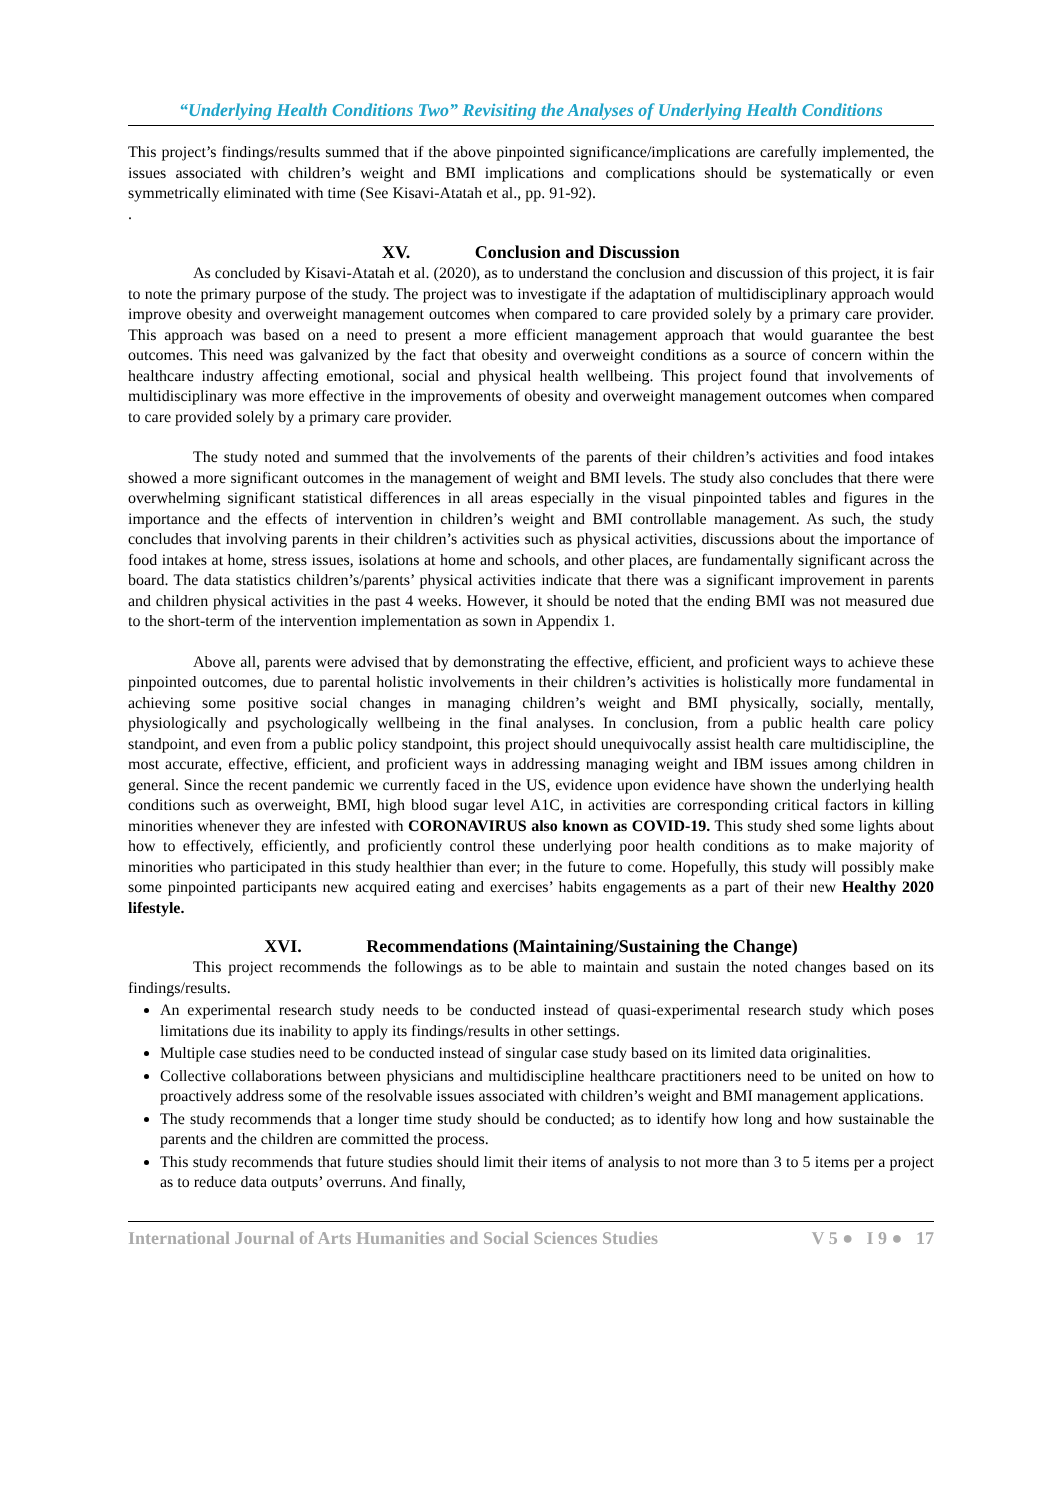“Underlying Health Conditions Two” Revisiting the Analyses of Underlying Health Conditions
This project’s findings/results summed that if the above pinpointed significance/implications are carefully implemented, the issues associated with children’s weight and BMI implications and complications should be systematically or even symmetrically eliminated with time (See Kisavi-Atatah et al., pp. 91-92).
.
XV. Conclusion and Discussion
As concluded by Kisavi-Atatah et al. (2020), as to understand the conclusion and discussion of this project, it is fair to note the primary purpose of the study. The project was to investigate if the adaptation of multidisciplinary approach would improve obesity and overweight management outcomes when compared to care provided solely by a primary care provider. This approach was based on a need to present a more efficient management approach that would guarantee the best outcomes. This need was galvanized by the fact that obesity and overweight conditions as a source of concern within the healthcare industry affecting emotional, social and physical health wellbeing. This project found that involvements of multidisciplinary was more effective in the improvements of obesity and overweight management outcomes when compared to care provided solely by a primary care provider.
The study noted and summed that the involvements of the parents of their children’s activities and food intakes showed a more significant outcomes in the management of weight and BMI levels. The study also concludes that there were overwhelming significant statistical differences in all areas especially in the visual pinpointed tables and figures in the importance and the effects of intervention in children’s weight and BMI controllable management. As such, the study concludes that involving parents in their children’s activities such as physical activities, discussions about the importance of food intakes at home, stress issues, isolations at home and schools, and other places, are fundamentally significant across the board. The data statistics children’s/parents’ physical activities indicate that there was a significant improvement in parents and children physical activities in the past 4 weeks. However, it should be noted that the ending BMI was not measured due to the short-term of the intervention implementation as sown in Appendix 1.
Above all, parents were advised that by demonstrating the effective, efficient, and proficient ways to achieve these pinpointed outcomes, due to parental holistic involvements in their children’s activities is holistically more fundamental in achieving some positive social changes in managing children’s weight and BMI physically, socially, mentally, physiologically and psychologically wellbeing in the final analyses. In conclusion, from a public health care policy standpoint, and even from a public policy standpoint, this project should unequivocally assist health care multidiscipline, the most accurate, effective, efficient, and proficient ways in addressing managing weight and IBM issues among children in general. Since the recent pandemic we currently faced in the US, evidence upon evidence have shown the underlying health conditions such as overweight, BMI, high blood sugar level A1C, in activities are corresponding critical factors in killing minorities whenever they are infested with CORONAVIRUS also known as COVID-19. This study shed some lights about how to effectively, efficiently, and proficiently control these underlying poor health conditions as to make majority of minorities who participated in this study healthier than ever; in the future to come. Hopefully, this study will possibly make some pinpointed participants new acquired eating and exercises’ habits engagements as a part of their new Healthy 2020 lifestyle.
XVI. Recommendations (Maintaining/Sustaining the Change)
This project recommends the followings as to be able to maintain and sustain the noted changes based on its findings/results.
An experimental research study needs to be conducted instead of quasi-experimental research study which poses limitations due its inability to apply its findings/results in other settings.
Multiple case studies need to be conducted instead of singular case study based on its limited data originalities.
Collective collaborations between physicians and multidiscipline healthcare practitioners need to be united on how to proactively address some of the resolvable issues associated with children’s weight and BMI management applications.
The study recommends that a longer time study should be conducted; as to identify how long and how sustainable the parents and the children are committed the process.
This study recommends that future studies should limit their items of analysis to not more than 3 to 5 items per a project as to reduce data outputs’ overruns. And finally,
International Journal of Arts Humanities and Social Sciences Studies V 5 ● I 9 ● 17